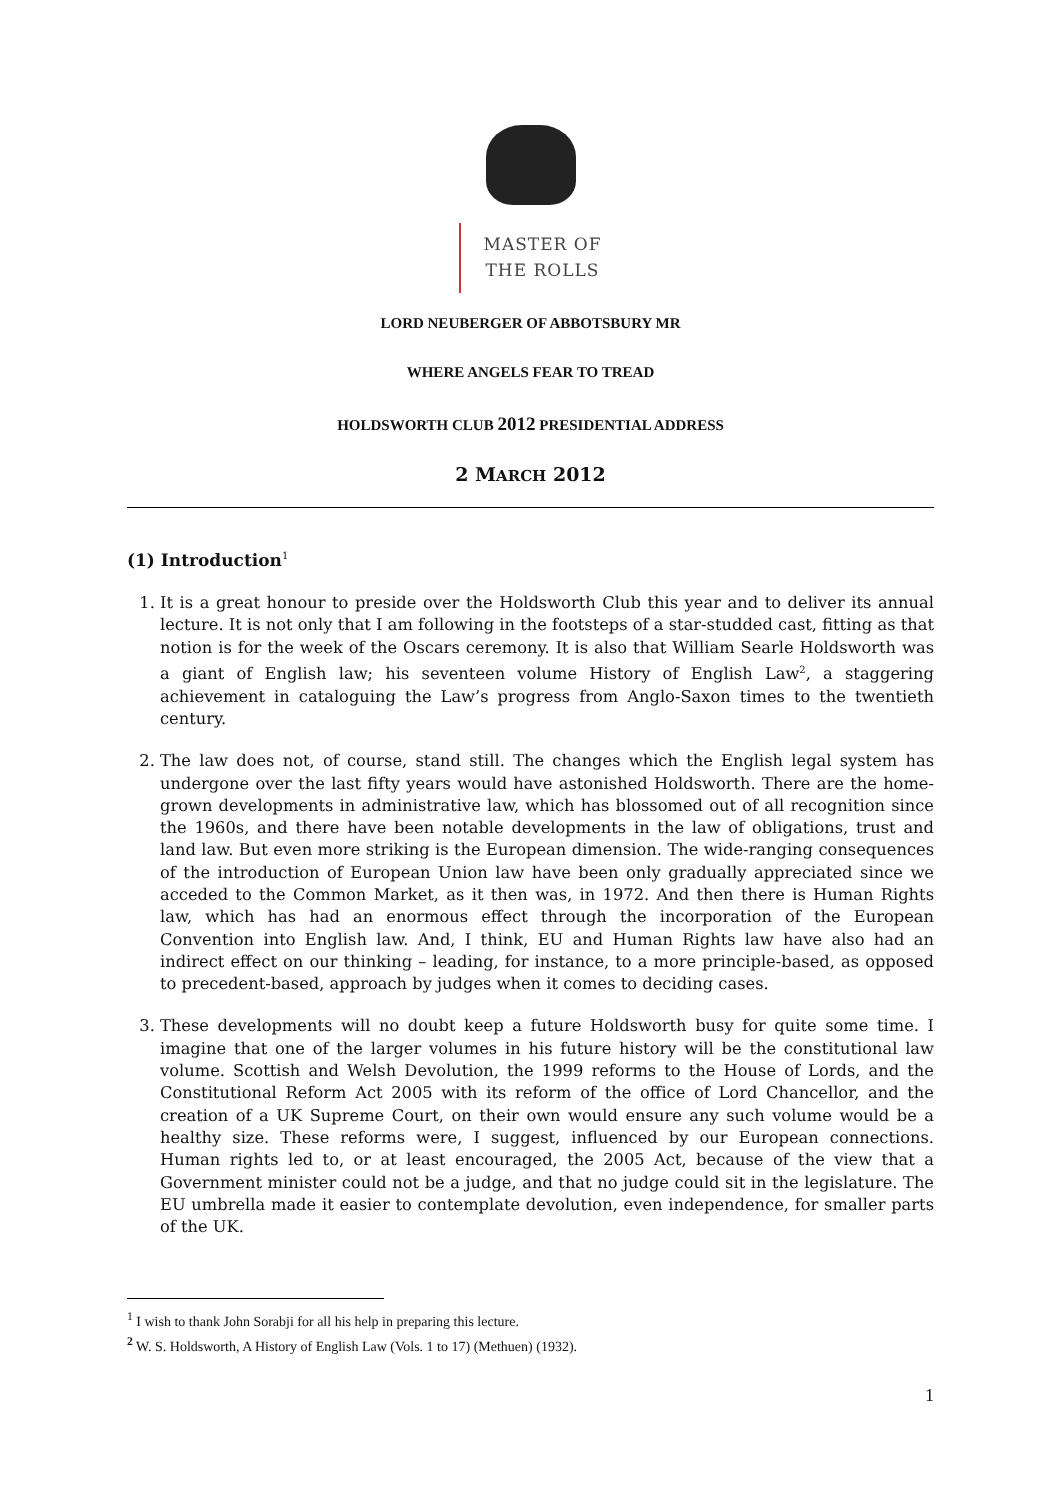MASTER OF
THE ROLLS
LORD NEUBERGER OF ABBOTSBURY MR
WHERE ANGELS FEAR TO TREAD
HOLDSWORTH CLUB 2012 PRESIDENTIAL ADDRESS
2 MARCH 2012
(1) Introduction<sup>1</sup>
1. It is a great honour to preside over the Holdsworth Club this year and to deliver its annual lecture. It is not only that I am following in the footsteps of a star-studded cast, fitting as that notion is for the week of the Oscars ceremony. It is also that William Searle Holdsworth was a giant of English law; his seventeen volume History of English Law<sup>2</sup>, a staggering achievement in cataloguing the Law’s progress from Anglo-Saxon times to the twentieth century.
2. The law does not, of course, stand still. The changes which the English legal system has undergone over the last fifty years would have astonished Holdsworth. There are the home-grown developments in administrative law, which has blossomed out of all recognition since the 1960s, and there have been notable developments in the law of obligations, trust and land law. But even more striking is the European dimension. The wide-ranging consequences of the introduction of European Union law have been only gradually appreciated since we acceded to the Common Market, as it then was, in 1972. And then there is Human Rights law, which has had an enormous effect through the incorporation of the European Convention into English law. And, I think, EU and Human Rights law have also had an indirect effect on our thinking – leading, for instance, to a more principle-based, as opposed to precedent-based, approach by judges when it comes to deciding cases.
3. These developments will no doubt keep a future Holdsworth busy for quite some time. I imagine that one of the larger volumes in his future history will be the constitutional law volume. Scottish and Welsh Devolution, the 1999 reforms to the House of Lords, and the Constitutional Reform Act 2005 with its reform of the office of Lord Chancellor, and the creation of a UK Supreme Court, on their own would ensure any such volume would be a healthy size. These reforms were, I suggest, influenced by our European connections. Human rights led to, or at least encouraged, the 2005 Act, because of the view that a Government minister could not be a judge, and that no judge could sit in the legislature. The EU umbrella made it easier to contemplate devolution, even independence, for smaller parts of the UK.
<sup>1</sup> I wish to thank John Sorabji for all his help in preparing this lecture.
<sup>2</sup> W. S. Holdsworth, A History of English Law (Vols. 1 to 17) (Methuen) (1932).
1